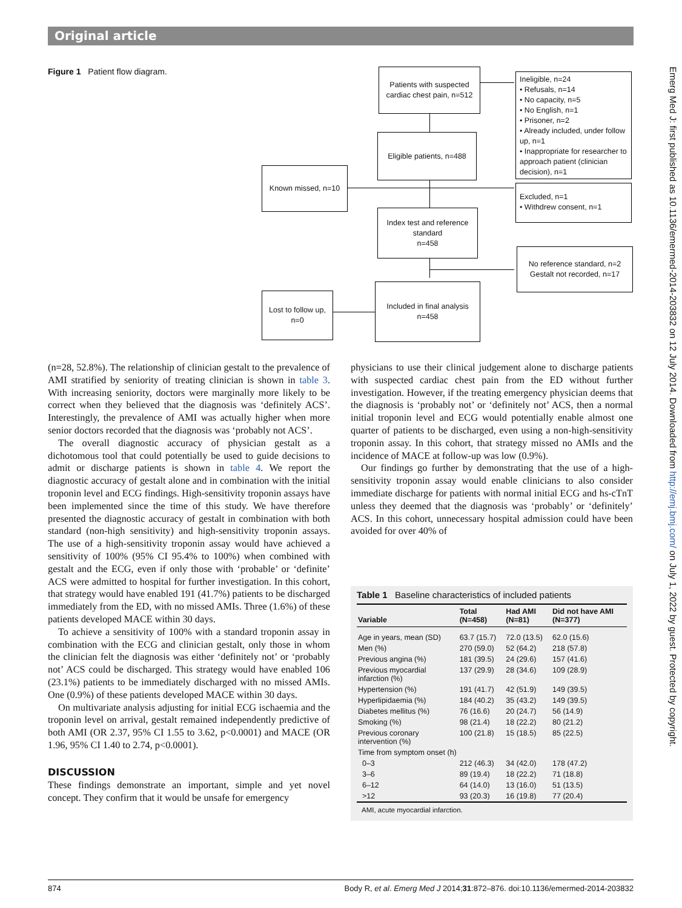Original article
Figure 1 Patient flow diagram.
Patients with suspected cardiac chest pain, n=512
Eligible patients, n=488
Ineligible, n=24
• Refusals, n=14
• No capacity, n=5
• No English, n=1
• Prisoner, n=2
• Already included, under follow up, n=1
• Inappropriate for researcher to approach patient (clinician decision), n=1
Known missed, n=10
Excluded, n=1
• Withdrew consent, n=1
Index test and reference standard
n=458
No reference standard, n=2
Gestalt not recorded, n=17
Included in final analysis
n=458
Lost to follow up,
n=0
(n=28, 52.8%). The relationship of clinician gestalt to the prevalence of AMI stratified by seniority of treating clinician is shown in table 3. With increasing seniority, doctors were marginally more likely to be correct when they believed that the diagnosis was ‘definitely ACS’. Interestingly, the prevalence of AMI was actually higher when more senior doctors recorded that the diagnosis was ‘probably not ACS’.
The overall diagnostic accuracy of physician gestalt as a dichotomous tool that could potentially be used to guide decisions to admit or discharge patients is shown in table 4. We report the diagnostic accuracy of gestalt alone and in combination with the initial troponin level and ECG findings. High-sensitivity troponin assays have been implemented since the time of this study. We have therefore presented the diagnostic accuracy of gestalt in combination with both standard (non-high sensitivity) and high-sensitivity troponin assays. The use of a high-sensitivity troponin assay would have achieved a sensitivity of 100% (95% CI 95.4% to 100%) when combined with gestalt and the ECG, even if only those with ‘probable’ or ‘definite’ ACS were admitted to hospital for further investigation. In this cohort, that strategy would have enabled 191 (41.7%) patients to be discharged immediately from the ED, with no missed AMIs. Three (1.6%) of these patients developed MACE within 30 days.
To achieve a sensitivity of 100% with a standard troponin assay in combination with the ECG and clinician gestalt, only those in whom the clinician felt the diagnosis was either ‘definitely not’ or ‘probably not’ ACS could be discharged. This strategy would have enabled 106 (23.1%) patients to be immediately discharged with no missed AMIs. One (0.9%) of these patients developed MACE within 30 days.
On multivariate analysis adjusting for initial ECG ischaemia and the troponin level on arrival, gestalt remained independently predictive of both AMI (OR 2.37, 95% CI 1.55 to 3.62, p<0.0001) and MACE (OR 1.96, 95% CI 1.40 to 2.74, p<0.0001).
DISCUSSION
These findings demonstrate an important, simple and yet novel concept. They confirm that it would be unsafe for emergency
physicians to use their clinical judgement alone to discharge patients with suspected cardiac chest pain from the ED without further investigation. However, if the treating emergency physician deems that the diagnosis is ‘probably not’ or ‘definitely not’ ACS, then a normal initial troponin level and ECG would potentially enable almost one quarter of patients to be discharged, even using a non-high-sensitivity troponin assay. In this cohort, that strategy missed no AMIs and the incidence of MACE at follow-up was low (0.9%).
Our findings go further by demonstrating that the use of a high-sensitivity troponin assay would enable clinicians to also consider immediate discharge for patients with normal initial ECG and hs-cTnT unless they deemed that the diagnosis was ‘probably’ or ‘definitely’ ACS. In this cohort, unnecessary hospital admission could have been avoided for over 40% of
Table 1 Baseline characteristics of included patients
| Variable | Total (N=458) | Had AMI (N=81) | Did not have AMI (N=377) |
| --- | --- | --- | --- |
| Age in years, mean (SD) | 63.7 (15.7) | 72.0 (13.5) | 62.0 (15.6) |
| Men (%) | 270 (59.0) | 52 (64.2) | 218 (57.8) |
| Previous angina (%) | 181 (39.5) | 24 (29.6) | 157 (41.6) |
| Previous myocardial infarction (%) | 137 (29.9) | 28 (34.6) | 109 (28.9) |
| Hypertension (%) | 191 (41.7) | 42 (51.9) | 149 (39.5) |
| Hyperlipidaemia (%) | 184 (40.2) | 35 (43.2) | 149 (39.5) |
| Diabetes mellitus (%) | 76 (16.6) | 20 (24.7) | 56 (14.9) |
| Smoking (%) | 98 (21.4) | 18 (22.2) | 80 (21.2) |
| Previous coronary intervention (%) | 100 (21.8) | 15 (18.5) | 85 (22.5) |
| Time from symptom onset (h) | | | |
| 0–3 | 212 (46.3) | 34 (42.0) | 178 (47.2) |
| 3–6 | 89 (19.4) | 18 (22.2) | 71 (18.8) |
| 6–12 | 64 (14.0) | 13 (16.0) | 51 (13.5) |
| >12 | 93 (20.3) | 16 (19.8) | 77 (20.4) |
AMI, acute myocardial infarction.
Emerg Med J: first published as 10.1136/emermed-2014-203832 on 12 July 2014. Downloaded from http://emj.bmj.com/ on July 1, 2022 by guest. Protected by copyright.
874 Body R, et al. Emerg Med J 2014;31:872–876. doi:10.1136/emermed-2014-203832